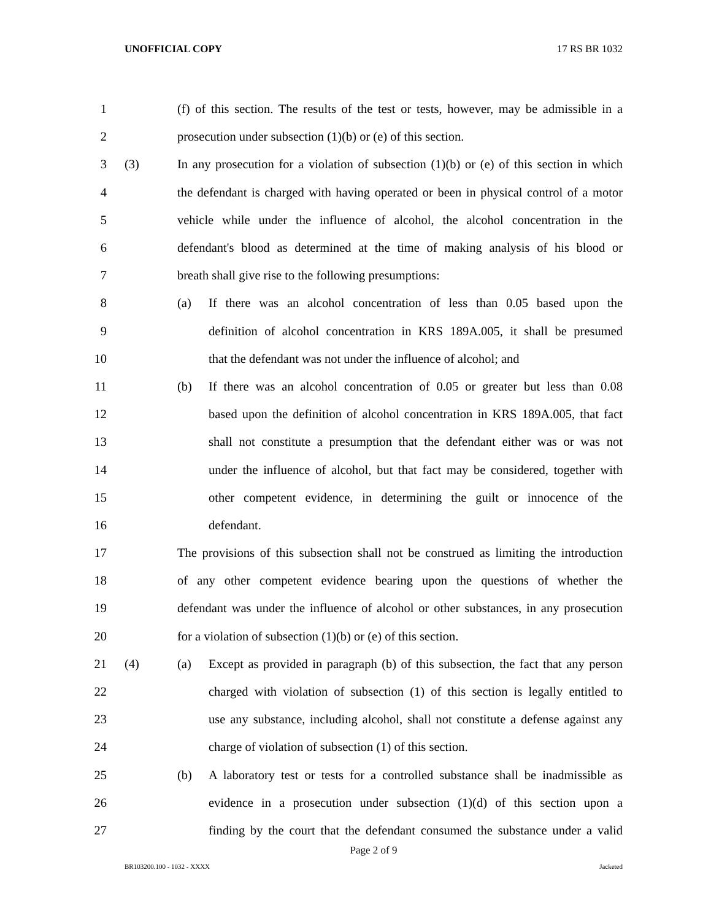UNOFFICIAL COPY 17 RS BR 1032
1 (f) of this section. The results of the test or tests, however, may be admissible in a
2 prosecution under subsection (1)(b) or (e) of this section.
3 (3) In any prosecution for a violation of subsection (1)(b) or (e) of this section in which
4 the defendant is charged with having operated or been in physical control of a motor
5 vehicle while under the influence of alcohol, the alcohol concentration in the
6 defendant's blood as determined at the time of making analysis of his blood or
7 breath shall give rise to the following presumptions:
8 (a) If there was an alcohol concentration of less than 0.05 based upon the
9 definition of alcohol concentration in KRS 189A.005, it shall be presumed
10 that the defendant was not under the influence of alcohol; and
11 (b) If there was an alcohol concentration of 0.05 or greater but less than 0.08
12 based upon the definition of alcohol concentration in KRS 189A.005, that fact
13 shall not constitute a presumption that the defendant either was or was not
14 under the influence of alcohol, but that fact may be considered, together with
15 other competent evidence, in determining the guilt or innocence of the
16 defendant.
17 The provisions of this subsection shall not be construed as limiting the introduction
18 of any other competent evidence bearing upon the questions of whether the
19 defendant was under the influence of alcohol or other substances, in any prosecution
20 for a violation of subsection (1)(b) or (e) of this section.
21 (4) (a) Except as provided in paragraph (b) of this subsection, the fact that any person
22 charged with violation of subsection (1) of this section is legally entitled to
23 use any substance, including alcohol, shall not constitute a defense against any
24 charge of violation of subsection (1) of this section.
25 (b) A laboratory test or tests for a controlled substance shall be inadmissible as
26 evidence in a prosecution under subsection (1)(d) of this section upon a
27 finding by the court that the defendant consumed the substance under a valid
Page 2 of 9
BR103200.100 - 1032 - XXXX Jacketed